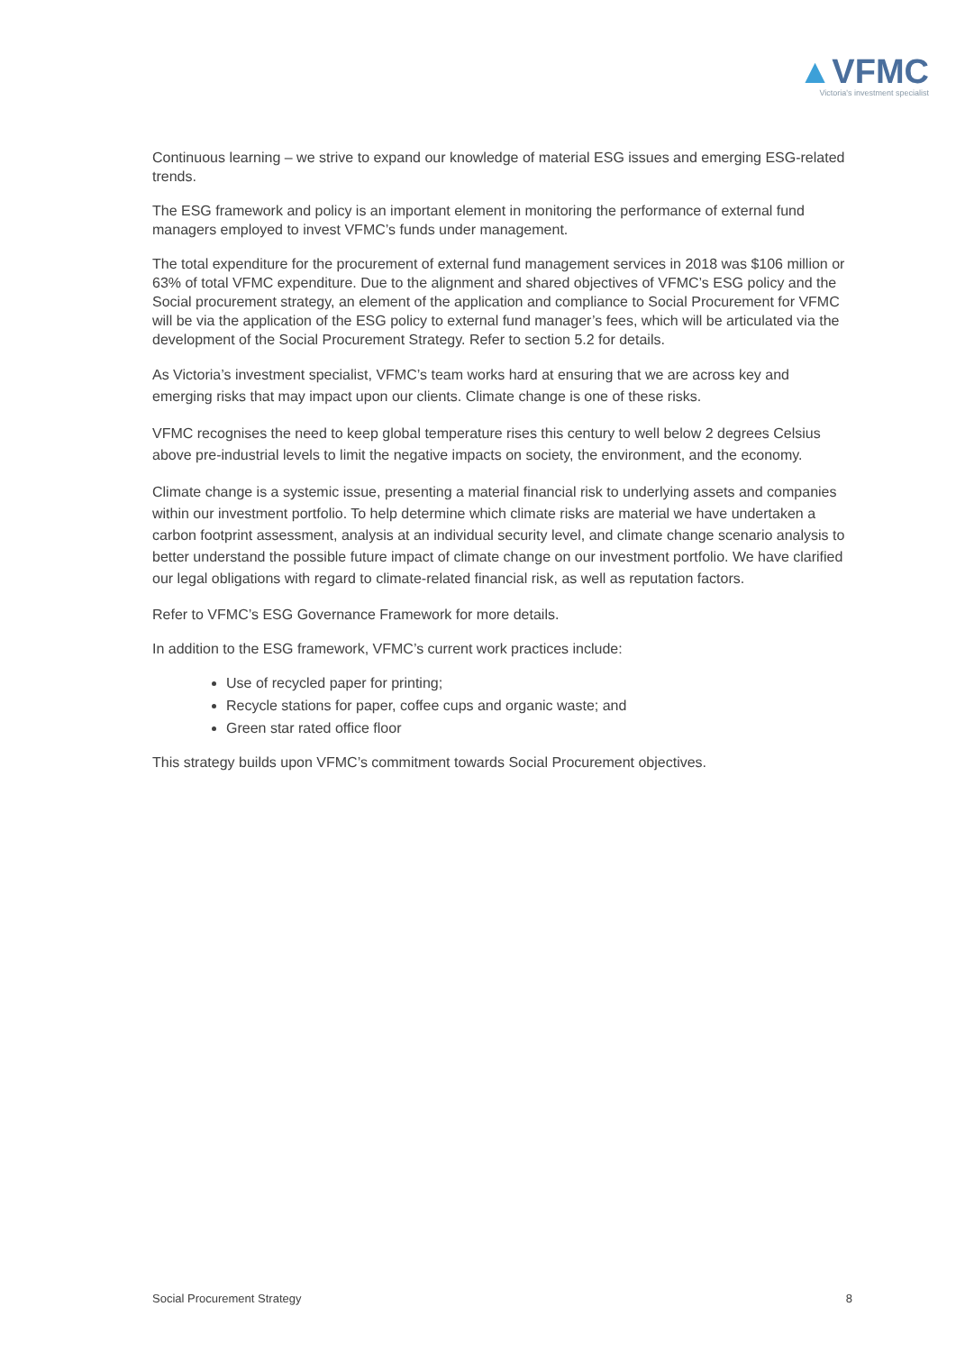▲VFMC
Victoria's investment specialist
Continuous learning – we strive to expand our knowledge of material ESG issues and emerging ESG-related trends.
The ESG framework and policy is an important element in monitoring the performance of external fund managers employed to invest VFMC’s funds under management.
The total expenditure for the procurement of external fund management services in 2018 was $106 million or 63% of total VFMC expenditure. Due to the alignment and shared objectives of VFMC’s ESG policy and the Social procurement strategy, an element of the application and compliance to Social Procurement for VFMC will be via the application of the ESG policy to external fund manager’s fees, which will be articulated via the development of the Social Procurement Strategy. Refer to section 5.2 for details.
As Victoria’s investment specialist, VFMC’s team works hard at ensuring that we are across key and emerging risks that may impact upon our clients. Climate change is one of these risks.
VFMC recognises the need to keep global temperature rises this century to well below 2 degrees Celsius above pre-industrial levels to limit the negative impacts on society, the environment, and the economy.
Climate change is a systemic issue, presenting a material financial risk to underlying assets and companies within our investment portfolio. To help determine which climate risks are material we have undertaken a carbon footprint assessment, analysis at an individual security level, and climate change scenario analysis to better understand the possible future impact of climate change on our investment portfolio. We have clarified our legal obligations with regard to climate-related financial risk, as well as reputation factors.
Refer to VFMC’s ESG Governance Framework for more details.
In addition to the ESG framework, VFMC’s current work practices include:
Use of recycled paper for printing;
Recycle stations for paper, coffee cups and organic waste; and
Green star rated office floor
This strategy builds upon VFMC’s commitment towards Social Procurement objectives.
Social Procurement Strategy 8